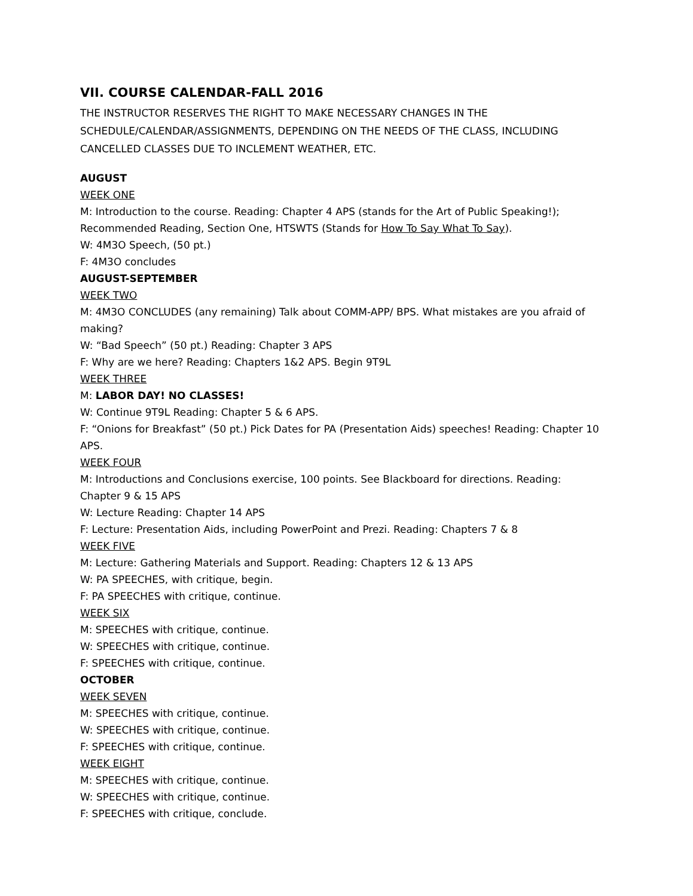VII. COURSE CALENDAR-FALL 2016
THE INSTRUCTOR RESERVES THE RIGHT TO MAKE NECESSARY CHANGES IN THE SCHEDULE/CALENDAR/ASSIGNMENTS, DEPENDING ON THE NEEDS OF THE CLASS, INCLUDING CANCELLED CLASSES DUE TO INCLEMENT WEATHER, ETC.
AUGUST
WEEK ONE
M: Introduction to the course. Reading: Chapter 4 APS (stands for the Art of Public Speaking!); Recommended Reading, Section One, HTSWTS (Stands for How To Say What To Say).
W: 4M3O Speech, (50 pt.)
F: 4M3O concludes
AUGUST-SEPTEMBER
WEEK TWO
M: 4M3O CONCLUDES (any remaining) Talk about COMM-APP/ BPS. What mistakes are you afraid of making?
W: “Bad Speech” (50 pt.) Reading: Chapter 3 APS
F: Why are we here? Reading: Chapters 1&2 APS. Begin 9T9L
WEEK THREE
M: LABOR DAY! NO CLASSES!
W: Continue 9T9L Reading: Chapter 5 & 6 APS.
F: “Onions for Breakfast” (50 pt.) Pick Dates for PA (Presentation Aids) speeches! Reading: Chapter 10 APS.
WEEK FOUR
M: Introductions and Conclusions exercise, 100 points. See Blackboard for directions. Reading: Chapter 9 & 15 APS
W: Lecture Reading: Chapter 14 APS
F: Lecture: Presentation Aids, including PowerPoint and Prezi. Reading: Chapters 7 & 8
WEEK FIVE
M: Lecture: Gathering Materials and Support. Reading: Chapters 12 & 13 APS
W: PA SPEECHES, with critique, begin.
F: PA SPEECHES with critique, continue.
WEEK SIX
M: SPEECHES with critique, continue.
W: SPEECHES with critique, continue.
F: SPEECHES with critique, continue.
OCTOBER
WEEK SEVEN
M: SPEECHES with critique, continue.
W: SPEECHES with critique, continue.
F: SPEECHES with critique, continue.
WEEK EIGHT
M: SPEECHES with critique, continue.
W: SPEECHES with critique, continue.
F: SPEECHES with critique, conclude.